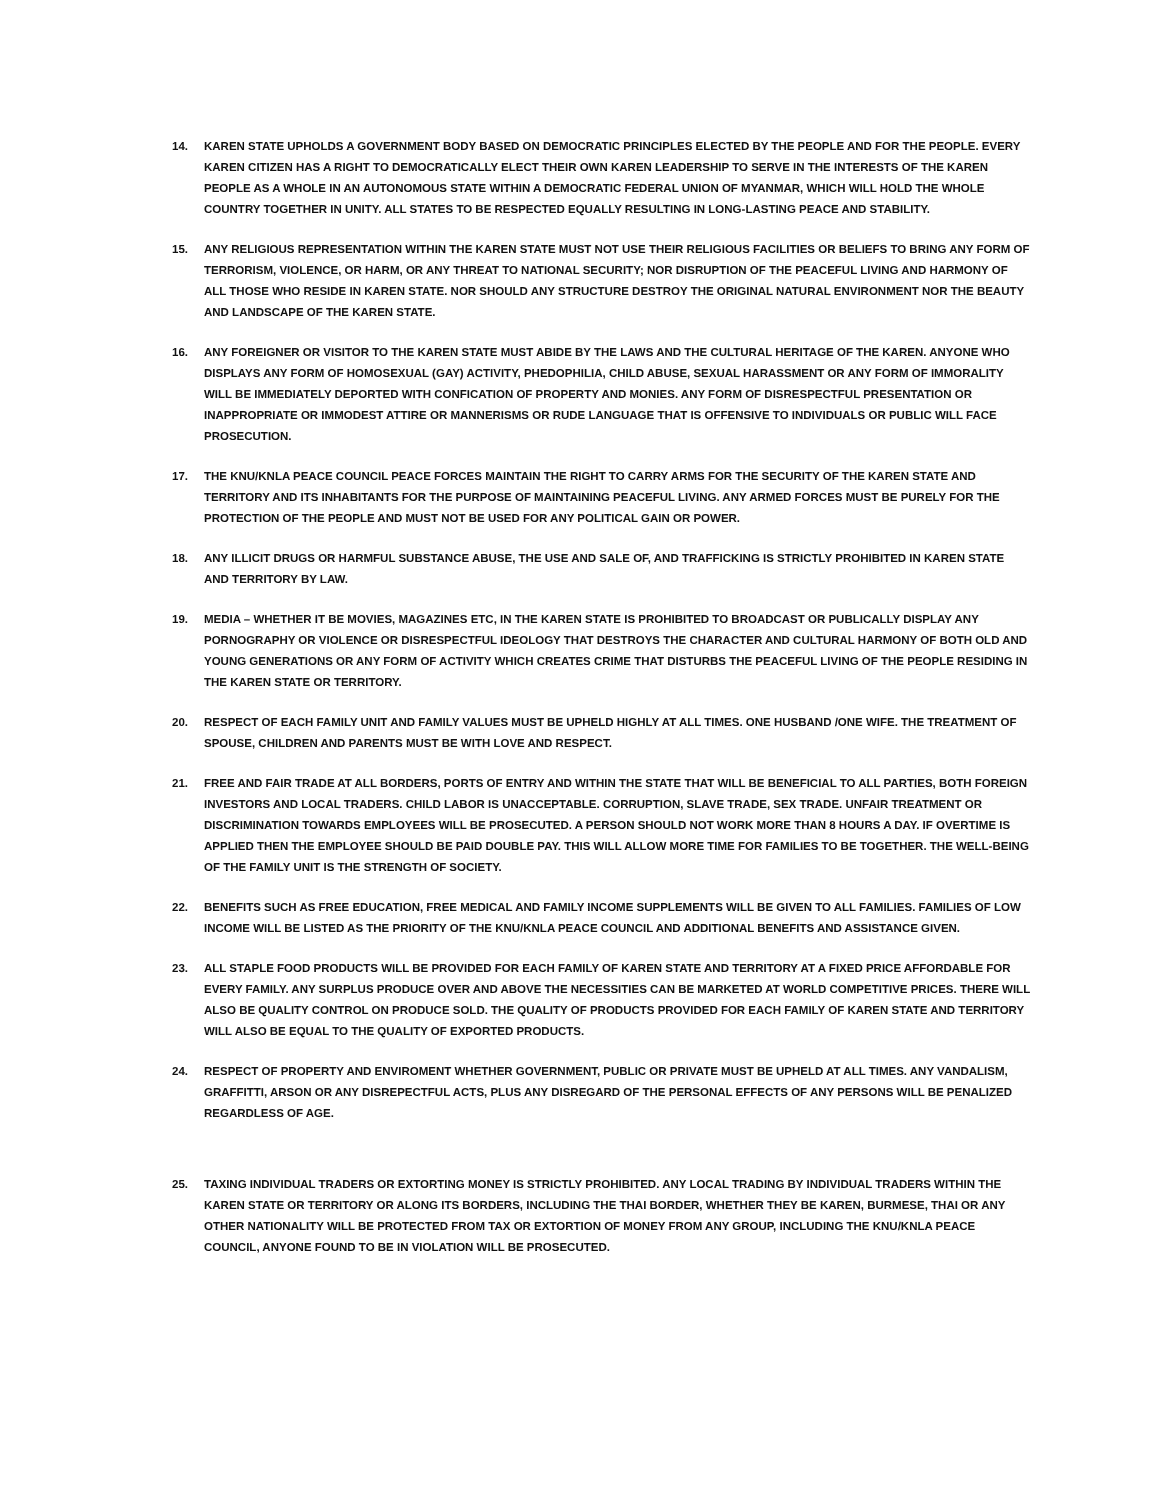14. KAREN STATE UPHOLDS A GOVERNMENT BODY BASED ON DEMOCRATIC PRINCIPLES ELECTED BY THE PEOPLE AND FOR THE PEOPLE. EVERY KAREN CITIZEN HAS A RIGHT TO DEMOCRATICALLY ELECT THEIR OWN KAREN LEADERSHIP TO SERVE IN THE INTERESTS OF THE KAREN PEOPLE AS A WHOLE IN AN AUTONOMOUS STATE WITHIN A DEMOCRATIC FEDERAL UNION OF MYANMAR, WHICH WILL HOLD THE WHOLE COUNTRY TOGETHER IN UNITY. ALL STATES TO BE RESPECTED EQUALLY RESULTING IN LONG-LASTING PEACE AND STABILITY.
15. ANY RELIGIOUS REPRESENTATION WITHIN THE KAREN STATE MUST NOT USE THEIR RELIGIOUS FACILITIES OR BELIEFS TO BRING ANY FORM OF TERRORISM, VIOLENCE, OR HARM, OR ANY THREAT TO NATIONAL SECURITY; NOR DISRUPTION OF THE PEACEFUL LIVING AND HARMONY OF ALL THOSE WHO RESIDE IN KAREN STATE. NOR SHOULD ANY STRUCTURE DESTROY THE ORIGINAL NATURAL ENVIRONMENT NOR THE BEAUTY AND LANDSCAPE OF THE KAREN STATE.
16. ANY FOREIGNER OR VISITOR TO THE KAREN STATE MUST ABIDE BY THE LAWS AND THE CULTURAL HERITAGE OF THE KAREN. ANYONE WHO DISPLAYS ANY FORM OF HOMOSEXUAL (GAY) ACTIVITY, PHEDOPHILIA, CHILD ABUSE, SEXUAL HARASSMENT OR ANY FORM OF IMMORALITY WILL BE IMMEDIATELY DEPORTED WITH CONFICATION OF PROPERTY AND MONIES. ANY FORM OF DISRESPECTFUL PRESENTATION OR INAPPROPRIATE OR IMMODEST ATTIRE OR MANNERISMS OR RUDE LANGUAGE THAT IS OFFENSIVE TO INDIVIDUALS OR PUBLIC WILL FACE PROSECUTION.
17. THE KNU/KNLA PEACE COUNCIL PEACE FORCES MAINTAIN THE RIGHT TO CARRY ARMS FOR THE SECURITY OF THE KAREN STATE AND TERRITORY AND ITS INHABITANTS FOR THE PURPOSE OF MAINTAINING PEACEFUL LIVING. ANY ARMED FORCES MUST BE PURELY FOR THE PROTECTION OF THE PEOPLE AND MUST NOT BE USED FOR ANY POLITICAL GAIN OR POWER.
18. ANY ILLICIT DRUGS OR HARMFUL SUBSTANCE ABUSE, THE USE AND SALE OF, AND TRAFFICKING IS STRICTLY PROHIBITED IN KAREN STATE AND TERRITORY BY LAW.
19. MEDIA – WHETHER IT BE MOVIES, MAGAZINES ETC, IN THE KAREN STATE IS PROHIBITED TO BROADCAST OR PUBLICALLY DISPLAY ANY PORNOGRAPHY OR VIOLENCE OR DISRESPECTFUL IDEOLOGY THAT DESTROYS THE CHARACTER AND CULTURAL HARMONY OF BOTH OLD AND YOUNG GENERATIONS OR ANY FORM OF ACTIVITY WHICH CREATES CRIME THAT DISTURBS THE PEACEFUL LIVING OF THE PEOPLE RESIDING IN THE KAREN STATE OR TERRITORY.
20. RESPECT OF EACH FAMILY UNIT AND FAMILY VALUES MUST BE UPHELD HIGHLY AT ALL TIMES. ONE HUSBAND /ONE WIFE. THE TREATMENT OF SPOUSE, CHILDREN AND PARENTS MUST BE WITH LOVE AND RESPECT.
21. FREE AND FAIR TRADE AT ALL BORDERS, PORTS OF ENTRY AND WITHIN THE STATE THAT WILL BE BENEFICIAL TO ALL PARTIES, BOTH FOREIGN INVESTORS AND LOCAL TRADERS. CHILD LABOR IS UNACCEPTABLE. CORRUPTION, SLAVE TRADE, SEX TRADE. UNFAIR TREATMENT OR DISCRIMINATION TOWARDS EMPLOYEES WILL BE PROSECUTED. A PERSON SHOULD NOT WORK MORE THAN 8 HOURS A DAY. IF OVERTIME IS APPLIED THEN THE EMPLOYEE SHOULD BE PAID DOUBLE PAY. THIS WILL ALLOW MORE TIME FOR FAMILIES TO BE TOGETHER. THE WELL-BEING OF THE FAMILY UNIT IS THE STRENGTH OF SOCIETY.
22. BENEFITS SUCH AS FREE EDUCATION, FREE MEDICAL AND FAMILY INCOME SUPPLEMENTS WILL BE GIVEN TO ALL FAMILIES. FAMILIES OF LOW INCOME WILL BE LISTED AS THE PRIORITY OF THE KNU/KNLA PEACE COUNCIL AND ADDITIONAL BENEFITS AND ASSISTANCE GIVEN.
23. ALL STAPLE FOOD PRODUCTS WILL BE PROVIDED FOR EACH FAMILY OF KAREN STATE AND TERRITORY AT A FIXED PRICE AFFORDABLE FOR EVERY FAMILY. ANY SURPLUS PRODUCE OVER AND ABOVE THE NECESSITIES CAN BE MARKETED AT WORLD COMPETITIVE PRICES. THERE WILL ALSO BE QUALITY CONTROL ON PRODUCE SOLD. THE QUALITY OF PRODUCTS PROVIDED FOR EACH FAMILY OF KAREN STATE AND TERRITORY WILL ALSO BE EQUAL TO THE QUALITY OF EXPORTED PRODUCTS.
24. RESPECT OF PROPERTY AND ENVIROMENT WHETHER GOVERNMENT, PUBLIC OR PRIVATE MUST BE UPHELD AT ALL TIMES. ANY VANDALISM, GRAFFITTI, ARSON OR ANY DISREPECTFUL ACTS, PLUS ANY DISREGARD OF THE PERSONAL EFFECTS OF ANY PERSONS WILL BE PENALIZED REGARDLESS OF AGE.
25. TAXING INDIVIDUAL TRADERS OR EXTORTING MONEY IS STRICTLY PROHIBITED. ANY LOCAL TRADING BY INDIVIDUAL TRADERS WITHIN THE KAREN STATE OR TERRITORY OR ALONG ITS BORDERS, INCLUDING THE THAI BORDER, WHETHER THEY BE KAREN, BURMESE, THAI OR ANY OTHER NATIONALITY WILL BE PROTECTED FROM TAX OR EXTORTION OF MONEY FROM ANY GROUP, INCLUDING THE KNU/KNLA PEACE COUNCIL, ANYONE FOUND TO BE IN VIOLATION WILL BE PROSECUTED.